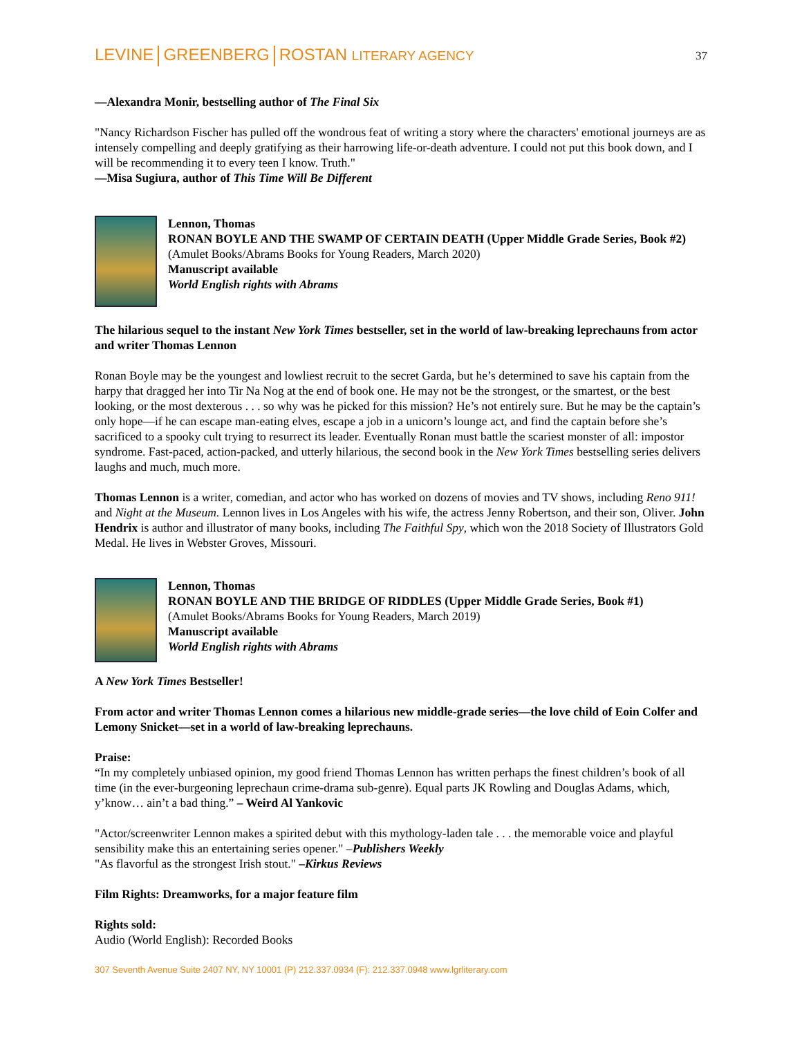LEVINE GREENBERG ROSTAN LITERARY AGENCY
37
—Alexandra Monir, bestselling author of The Final Six
"Nancy Richardson Fischer has pulled off the wondrous feat of writing a story where the characters' emotional journeys are as intensely compelling and deeply gratifying as their harrowing life-or-death adventure. I could not put this book down, and I will be recommending it to every teen I know. Truth."
—Misa Sugiura, author of This Time Will Be Different
Lennon, Thomas
RONAN BOYLE AND THE SWAMP OF CERTAIN DEATH (Upper Middle Grade Series, Book #2)
(Amulet Books/Abrams Books for Young Readers, March 2020)
Manuscript available
World English rights with Abrams
The hilarious sequel to the instant New York Times bestseller, set in the world of law-breaking leprechauns from actor and writer Thomas Lennon
Ronan Boyle may be the youngest and lowliest recruit to the secret Garda, but he’s determined to save his captain from the harpy that dragged her into Tir Na Nog at the end of book one. He may not be the strongest, or the smartest, or the best looking, or the most dexterous . . . so why was he picked for this mission? He’s not entirely sure. But he may be the captain’s only hope—if he can escape man-eating elves, escape a job in a unicorn’s lounge act, and find the captain before she’s sacrificed to a spooky cult trying to resurrect its leader. Eventually Ronan must battle the scariest monster of all: impostor syndrome. Fast-paced, action-packed, and utterly hilarious, the second book in the New York Times bestselling series delivers laughs and much, much more.
Thomas Lennon is a writer, comedian, and actor who has worked on dozens of movies and TV shows, including Reno 911! and Night at the Museum. Lennon lives in Los Angeles with his wife, the actress Jenny Robertson, and their son, Oliver. John Hendrix is author and illustrator of many books, including The Faithful Spy, which won the 2018 Society of Illustrators Gold Medal. He lives in Webster Groves, Missouri.
Lennon, Thomas
RONAN BOYLE AND THE BRIDGE OF RIDDLES (Upper Middle Grade Series, Book #1)
(Amulet Books/Abrams Books for Young Readers, March 2019)
Manuscript available
World English rights with Abrams
A New York Times Bestseller!
From actor and writer Thomas Lennon comes a hilarious new middle-grade series—the love child of Eoin Colfer and Lemony Snicket—set in a world of law-breaking leprechauns.
Praise:
“In my completely unbiased opinion, my good friend Thomas Lennon has written perhaps the finest children’s book of all time (in the ever-burgeoning leprechaun crime-drama sub-genre). Equal parts JK Rowling and Douglas Adams, which, y’know… ain’t a bad thing.” – Weird Al Yankovic
"Actor/screenwriter Lennon makes a spirited debut with this mythology-laden tale . . . the memorable voice and playful sensibility make this an entertaining series opener." –Publishers Weekly
"As flavorful as the strongest Irish stout." –Kirkus Reviews
Film Rights: Dreamworks, for a major feature film
Rights sold:
Audio (World English): Recorded Books
307 Seventh Avenue Suite 2407 NY, NY 10001 (P) 212.337.0934 (F): 212.337.0948 www.lgrliterary.com